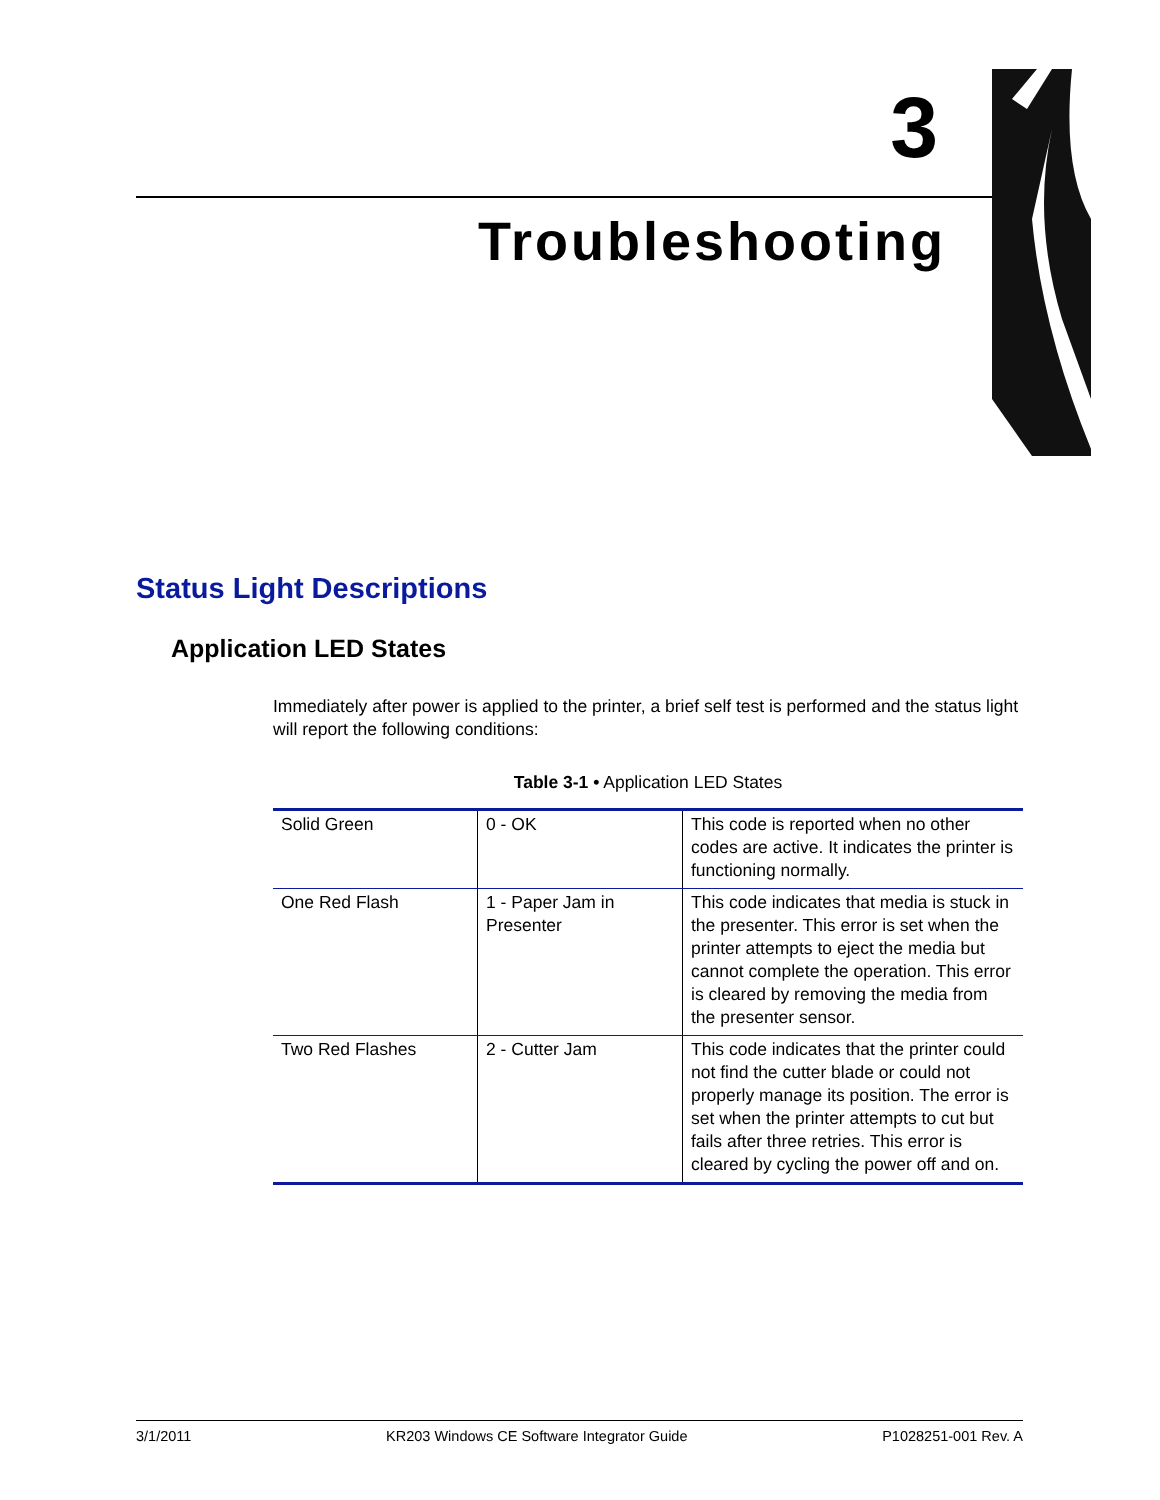3
Troubleshooting
Status Light Descriptions
Application LED States
Immediately after power is applied to the printer, a brief self test is performed and the status light will report the following conditions:
Table 3-1 • Application LED States
| Solid Green | 0 - OK | This code is reported when no other codes are active. It indicates the printer is functioning normally. |
| One Red Flash | 1 - Paper Jam in Presenter | This code indicates that media is stuck in the presenter. This error is set when the printer attempts to eject the media but cannot complete the operation. This error is cleared by removing the media from the presenter sensor. |
| Two Red Flashes | 2 - Cutter Jam | This code indicates that the printer could not find the cutter blade or could not properly manage its position. The error is set when the printer attempts to cut but fails after three retries. This error is cleared by cycling the power off and on. |
3/1/2011 KR203 Windows CE Software Integrator Guide P1028251-001 Rev. A